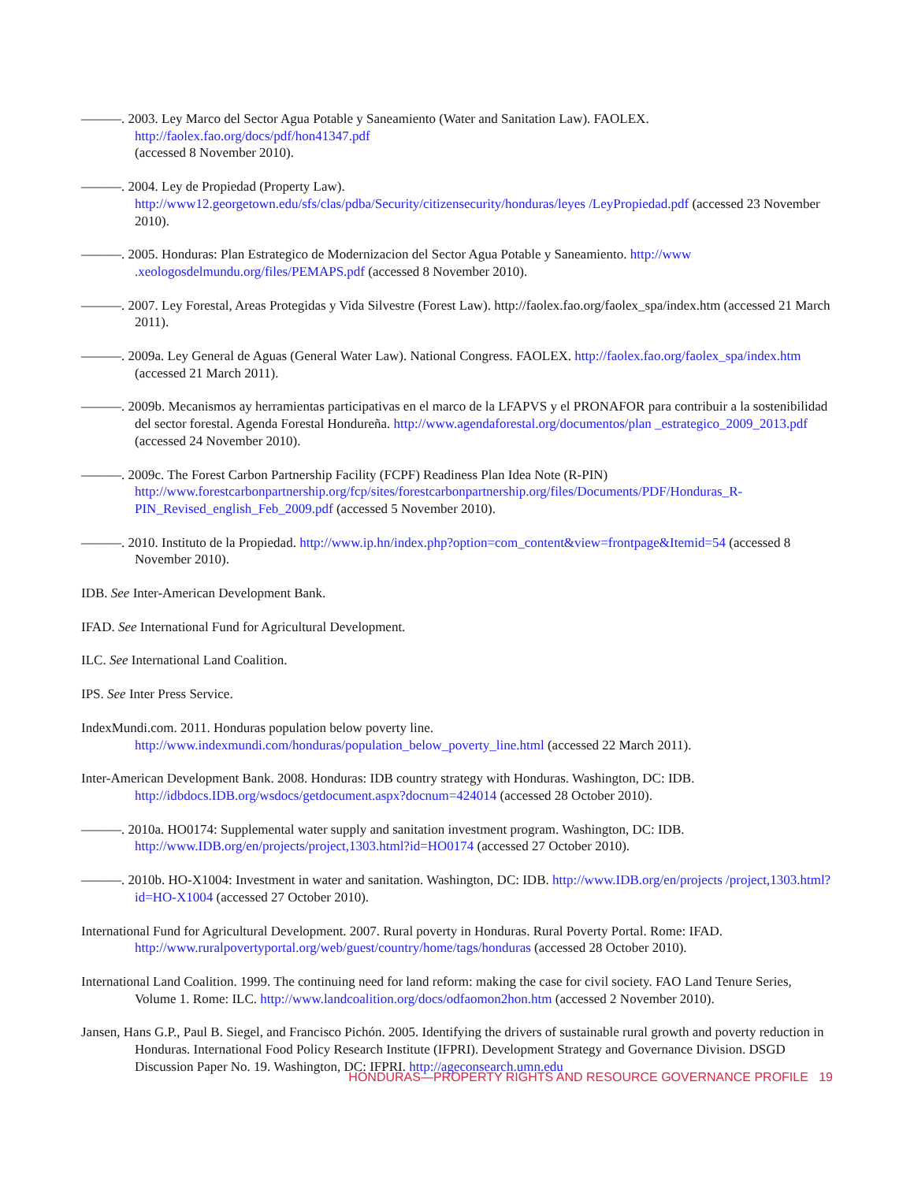———. 2003. Ley Marco del Sector Agua Potable y Saneamiento (Water and Sanitation Law). FAOLEX. http://faolex.fao.org/docs/pdf/hon41347.pdf
(accessed 8 November 2010).
———. 2004. Ley de Propiedad (Property Law).
http://www12.georgetown.edu/sfs/clas/pdba/Security/citizensecurity/honduras/leyes /LeyPropiedad.pdf (accessed 23 November 2010).
———. 2005. Honduras: Plan Estrategico de Modernizacion del Sector Agua Potable y Saneamiento. http://www .xeologosdelmundu.org/files/PEMAPS.pdf (accessed 8 November 2010).
———. 2007. Ley Forestal, Areas Protegidas y Vida Silvestre (Forest Law). http://faolex.fao.org/faolex_spa/index.htm (accessed 21 March 2011).
———. 2009a. Ley General de Aguas (General Water Law). National Congress. FAOLEX. http://faolex.fao.org/faolex_spa/index.htm (accessed 21 March 2011).
———. 2009b. Mecanismos ay herramientas participativas en el marco de la LFAPVS y el PRONAFOR para contribuir a la sostenibilidad del sector forestal. Agenda Forestal Hondureña. http://www.agendaforestal.org/documentos/plan _estrategico_2009_2013.pdf (accessed 24 November 2010).
———. 2009c. The Forest Carbon Partnership Facility (FCPF) Readiness Plan Idea Note (R-PIN) http://www.forestcarbonpartnership.org/fcp/sites/forestcarbonpartnership.org/files/Documents/PDF/Honduras_R-PIN_Revised_english_Feb_2009.pdf (accessed 5 November 2010).
———. 2010. Instituto de la Propiedad. http://www.ip.hn/index.php?option=com_content&view=frontpage&Itemid=54 (accessed 8 November 2010).
IDB. See Inter-American Development Bank.
IFAD. See International Fund for Agricultural Development.
ILC. See International Land Coalition.
IPS. See Inter Press Service.
IndexMundi.com. 2011. Honduras population below poverty line.
http://www.indexmundi.com/honduras/population_below_poverty_line.html (accessed 22 March 2011).
Inter-American Development Bank. 2008. Honduras: IDB country strategy with Honduras. Washington, DC: IDB. http://idbdocs.IDB.org/wsdocs/getdocument.aspx?docnum=424014 (accessed 28 October 2010).
———. 2010a. HO0174: Supplemental water supply and sanitation investment program. Washington, DC: IDB. http://www.IDB.org/en/projects/project,1303.html?id=HO0174 (accessed 27 October 2010).
———. 2010b. HO-X1004: Investment in water and sanitation. Washington, DC: IDB. http://www.IDB.org/en/projects /project,1303.html?id=HO-X1004 (accessed 27 October 2010).
International Fund for Agricultural Development. 2007. Rural poverty in Honduras. Rural Poverty Portal. Rome: IFAD. http://www.ruralpovertyportal.org/web/guest/country/home/tags/honduras (accessed 28 October 2010).
International Land Coalition. 1999. The continuing need for land reform: making the case for civil society. FAO Land Tenure Series, Volume 1. Rome: ILC. http://www.landcoalition.org/docs/odfaomon2hon.htm (accessed 2 November 2010).
Jansen, Hans G.P., Paul B. Siegel, and Francisco Pichón. 2005. Identifying the drivers of sustainable rural growth and poverty reduction in Honduras. International Food Policy Research Institute (IFPRI). Development Strategy and Governance Division. DSGD Discussion Paper No. 19. Washington, DC: IFPRI. http://ageconsearch.umn.edu
HONDURAS—PROPERTY RIGHTS AND RESOURCE GOVERNANCE PROFILE 19